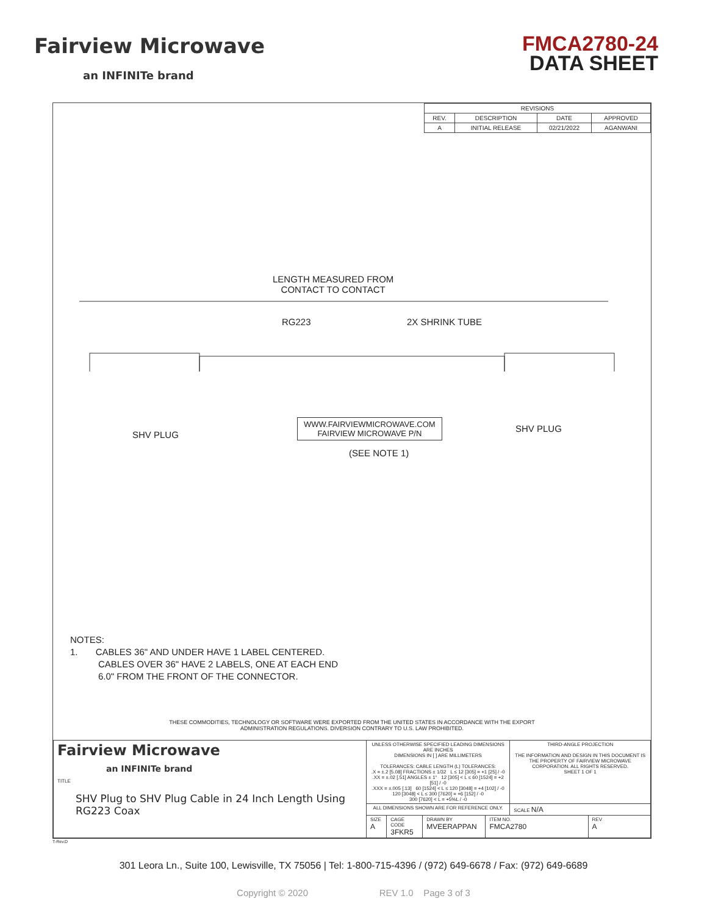Fairview Microwave
an INFINITe brand
FMCA2780-24
DATA SHEET
| REVISIONS | | | |
| --- | --- | --- | --- |
| REV. | DESCRIPTION | DATE | APPROVED |
| A | INITIAL RELEASE | 02/21/2022 | AGANWANI |
LENGTH MEASURED FROM
CONTACT TO CONTACT
RG223 2X SHRINK TUBE
SHV PLUG
WWW.FAIRVIEWMICROWAVE.COM
FAIRVIEW MICROWAVE P/N
(SEE NOTE 1)
SHV PLUG
NOTES:
1. CABLES 36" AND UNDER HAVE 1 LABEL CENTERED.
CABLES OVER 36" HAVE 2 LABELS, ONE AT EACH END
6.0" FROM THE FRONT OF THE CONNECTOR.
THESE COMMODITIES, TECHNOLOGY OR SOFTWARE WERE EXPORTED FROM THE UNITED STATES IN ACCORDANCE WITH THE EXPORT
ADMINISTRATION REGULATIONS. DIVERSION CONTRARY TO U.S. LAW PROHIBITED.
| Fairview Microwave an INFINITe brand TITLE SHV Plug to SHV Plug Cable in 24 Inch Length Using RG223 Coax | UNLESS OTHERWISE SPECIFIED LEADING DIMENSIONS ARE INCHES DIMENSIONS IN [ ] ARE MILLIMETERS TOLERANCES: CABLE LENGTH (L) TOLERANCES: .X = ±.2 [5.08] FRACTIONS ± 1/32 L ≤ 12 [305] = +1 [25] / -0 .XX = ±.02 [.51] ANGLES ± 1° 12 [305] < L ≤ 60 [1524] = +2 [51] / -0 .XXX = ±.005 [.13] 60 [1524] < L ≤ 120 [3048] = +4 [102] / -0 120 [3048] < L ≤ 300 [7620] = +6 [152] / -0 300 [7620] < L = +5%L / -0 | | | | THIRD-ANGLE PROJECTION THE INFORMATION AND DESIGN IN THIS DOCUMENT IS THE PROPERTY OF FAIRVIEW MICROWAVE CORPORATION. ALL RIGHTS RESERVED. SHEET 1 OF 1 | |
| | ALL DIMENSIONS SHOWN ARE FOR REFERENCE ONLY. | | | | SCALE N/A | |
| | SIZE A | CAGE CODE 3FKR5 | DRAWN BY MVEERAPPAN | ITEM NO. FMCA2780 | | REV A |
T-Rev.D
301 Leora Ln., Suite 100, Lewisville, TX 75056 | Tel: 1-800-715-4396 / (972) 649-6678 / Fax: (972) 649-6689
Copyright © 2020 REV 1.0 Page 3 of 3